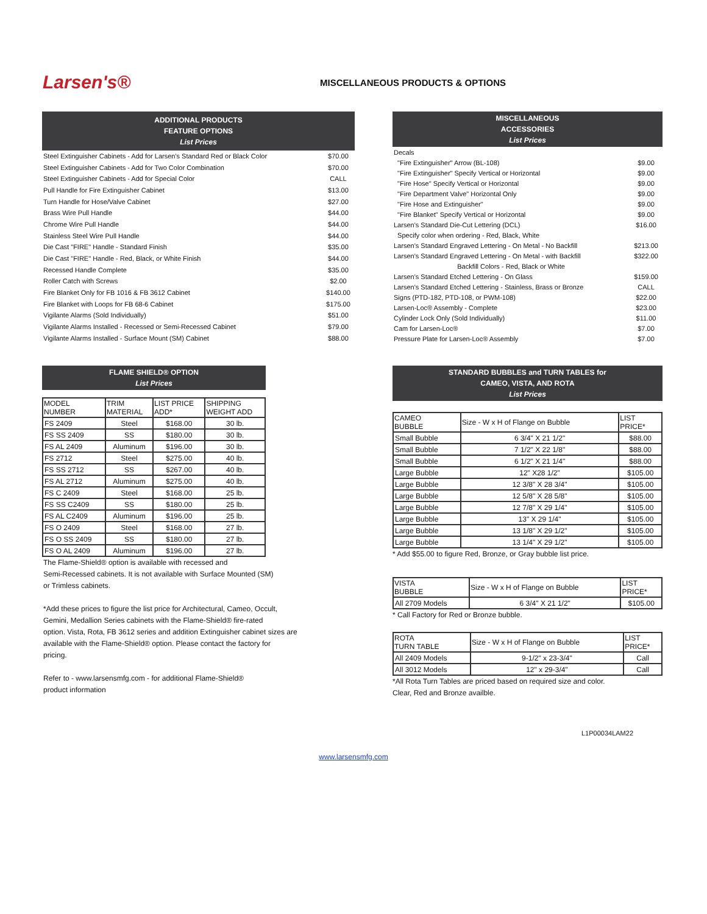Larsen's®
MISCELLANEOUS PRODUCTS & OPTIONS
| ADDITIONAL PRODUCTS FEATURE OPTIONS List Prices | |
| Steel Extinguisher Cabinets - Add for Larsen's Standard Red or Black Color | $70.00 |
| Steel Extinguisher Cabinets - Add for Two Color Combination | $70.00 |
| Steel Extinguisher Cabinets - Add for Special Color | CALL |
| Pull Handle for Fire Extinguisher Cabinet | $13.00 |
| Turn Handle for Hose/Valve Cabinet | $27.00 |
| Brass Wire Pull Handle | $44.00 |
| Chrome Wire Pull Handle | $44.00 |
| Stainless Steel Wire Pull Handle | $44.00 |
| Die Cast "FIRE" Handle - Standard Finish | $35.00 |
| Die Cast "FIRE" Handle - Red, Black, or White Finish | $44.00 |
| Recessed Handle Complete | $35.00 |
| Roller Catch with Screws | $2.00 |
| Fire Blanket Only for FB 1016 & FB 3612 Cabinet | $140.00 |
| Fire Blanket with Loops for FB 68-6 Cabinet | $175.00 |
| Vigilante Alarms (Sold Individually) | $51.00 |
| Vigilante Alarms Installed - Recessed or Semi-Recessed Cabinet | $79.00 |
| Vigilante Alarms Installed - Surface Mount (SM) Cabinet | $88.00 |
| MISCELLANEOUS ACCESSORIES List Prices | |
| Decals | |
| "Fire Extinguisher" Arrow (BL-108) | $9.00 |
| "Fire Extinguisher" Specify Vertical or Horizontal | $9.00 |
| "Fire Hose" Specify Vertical or Horizontal | $9.00 |
| "Fire Department Valve" Horizontal Only | $9.00 |
| "Fire Hose and Extinguisher" | $9.00 |
| "Fire Blanket" Specify Vertical or Horizontal | $9.00 |
| Larsen's Standard Die-Cut Lettering (DCL) | $16.00 |
| Specify color when ordering - Red, Black, White | |
| Larsen's Standard Engraved Lettering - On Metal - No Backfill | $213.00 |
| Larsen's Standard Engraved Lettering - On Metal - with Backfill | $322.00 |
| Backfill Colors - Red, Black or White | |
| Larsen's Standard Etched Lettering - On Glass | $159.00 |
| Larsen's Standard Etched Lettering - Stainless, Brass or Bronze | CALL |
| Signs (PTD-182, PTD-108, or PWM-108) | $22.00 |
| Larsen-Loc® Assembly - Complete | $23.00 |
| Cylinder Lock Only (Sold Individually) | $11.00 |
| Cam for Larsen-Loc® | $7.00 |
| Pressure Plate for Larsen-Loc® Assembly | $7.00 |
FLAME SHIELD® OPTION
List Prices
| MODEL NUMBER | TRIM MATERIAL | LIST PRICE ADD* | SHIPPING WEIGHT ADD |
| --- | --- | --- | --- |
| FS 2409 | Steel | $168.00 | 30 lb. |
| FS SS 2409 | SS | $180.00 | 30 lb. |
| FS AL 2409 | Aluminum | $196.00 | 30 lb. |
| FS 2712 | Steel | $275.00 | 40 lb. |
| FS SS 2712 | SS | $267.00 | 40 lb. |
| FS AL 2712 | Aluminum | $275.00 | 40 lb. |
| FS C 2409 | Steel | $168.00 | 25 lb. |
| FS SS C2409 | SS | $180.00 | 25 lb. |
| FS AL C2409 | Aluminum | $196.00 | 25 lb. |
| FS O 2409 | Steel | $168.00 | 27 lb. |
| FS O SS 2409 | SS | $180.00 | 27 lb. |
| FS O AL 2409 | Aluminum | $196.00 | 27 lb. |
The Flame-Shield® option is available with recessed and
Semi-Recessed cabinets. It is not available with Surface Mounted (SM)
or Trimless cabinets.
*Add these prices to figure the list price for Architectural, Cameo, Occult,
Gemini, Medallion Series cabinets with the Flame-Shield® fire-rated
option. Vista, Rota, FB 3612 series and addition Extinguisher cabinet sizes are
available with the Flame-Shield® option. Please contact the factory for
pricing.
Refer to - www.larsensmfg.com - for additional Flame-Shield®
product information
STANDARD BUBBLES and TURN TABLES for
CAMEO, VISTA, AND ROTA
List Prices
| CAMEO BUBBLE | Size - W x H of Flange on Bubble | LIST PRICE* |
| --- | --- | --- |
| Small Bubble | 6 3/4" X 21 1/2" | $88.00 |
| Small Bubble | 7 1/2" X 22 1/8" | $88.00 |
| Small Bubble | 6 1/2" X 21 1/4" | $88.00 |
| Large Bubble | 12" X28 1/2" | $105.00 |
| Large Bubble | 12 3/8" X 28 3/4" | $105.00 |
| Large Bubble | 12 5/8" X 28 5/8" | $105.00 |
| Large Bubble | 12 7/8" X 29 1/4" | $105.00 |
| Large Bubble | 13" X 29 1/4" | $105.00 |
| Large Bubble | 13 1/8" X 29 1/2" | $105.00 |
| Large Bubble | 13 1/4" X 29 1/2" | $105.00 |
* Add $55.00 to figure Red, Bronze, or Gray bubble list price.
| VISTA BUBBLE | Size - W x H of Flange on Bubble | LIST PRICE* |
| --- | --- | --- |
| All 2709 Models | 6 3/4" X 21 1/2" | $105.00 |
* Call Factory for Red or Bronze bubble.
| ROTA TURN TABLE | Size - W x H of Flange on Bubble | LIST PRICE* |
| --- | --- | --- |
| All 2409 Models | 9-1/2" x 23-3/4" | Call |
| All 3012 Models | 12" x 29-3/4" | Call |
*All Rota Turn Tables are priced based on required size and color.
Clear, Red and Bronze availble.
L1P00034LAM22
www.larsensmfg.com